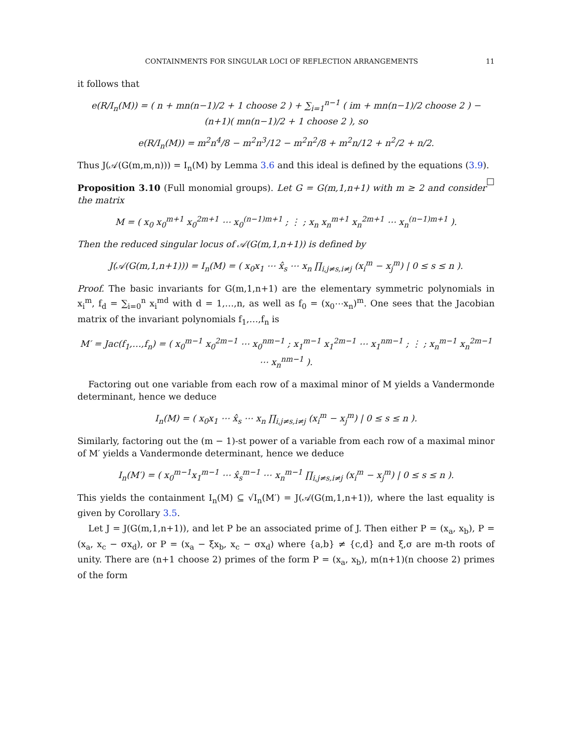CONTAINMENTS FOR SINGULAR LOCI OF REFLECTION ARRANGEMENTS 11
it follows that
e(R/I<sub>n</sub>(M)) = ( n + mn(n−1)/2 + 1 choose 2 ) + ∑<sub>i=1</sub><sup>n−1</sup> ( im + mn(n−1)/2 choose 2 ) − (n+1)( mn(n−1)/2 + 1 choose 2 ), so
e(R/I<sub>n</sub>(M)) = m<sup>2</sup>n<sup>4</sup>/8 − m<sup>2</sup>n<sup>3</sup>/12 − m<sup>2</sup>n<sup>2</sup>/8 + m<sup>2</sup>n/12 + n<sup>2</sup>/2 + n/2.
Thus J(𝒜(G(m,m,n))) = I<sub>n</sub>(M) by Lemma 3.6 and this ideal is defined by the equations (3.9). □
Proposition 3.10 (Full monomial groups). Let G = G(m,1,n+1) with m ≥ 2 and consider the matrix
M = ( x<sub>0</sub> x<sub>0</sub><sup>m+1</sup> x<sub>0</sub><sup>2m+1</sup> ⋯ x<sub>0</sub><sup>(n−1)m+1</sup> ; ⋮ ; x<sub>n</sub> x<sub>n</sub><sup>m+1</sup> x<sub>n</sub><sup>2m+1</sup> ⋯ x<sub>n</sub><sup>(n−1)m+1</sup> ).
Then the reduced singular locus of 𝒜(G(m,1,n+1)) is defined by
J(𝒜(G(m,1,n+1))) = I<sub>n</sub>(M) = ( x<sub>0</sub>x<sub>1</sub> ⋯ x̂<sub>s</sub> ⋯ x<sub>n</sub> ∏<sub>i,j≠s,i≠j</sub> (x<sub>i</sub><sup>m</sup> − x<sub>j</sub><sup>m</sup>) | 0 ≤ s ≤ n ).
Proof. The basic invariants for G(m,1,n+1) are the elementary symmetric polynomials in x<sub>i</sub><sup>m</sup>, f<sub>d</sub> = ∑<sub>i=0</sub><sup>n</sup> x<sub>i</sub><sup>md</sup> with d = 1,…,n, as well as f<sub>0</sub> = (x<sub>0</sub>⋯x<sub>n</sub>)<sup>m</sup>. One sees that the Jacobian matrix of the invariant polynomials f<sub>1</sub>,…,f<sub>n</sub> is
M′ = Jac(f<sub>1</sub>,…,f<sub>n</sub>) = ( x<sub>0</sub><sup>m−1</sup> x<sub>0</sub><sup>2m−1</sup> ⋯ x<sub>0</sub><sup>nm−1</sup> ; x<sub>1</sub><sup>m−1</sup> x<sub>1</sub><sup>2m−1</sup> ⋯ x<sub>1</sub><sup>nm−1</sup> ; ⋮ ; x<sub>n</sub><sup>m−1</sup> x<sub>n</sub><sup>2m−1</sup> ⋯ x<sub>n</sub><sup>nm−1</sup> ).
Factoring out one variable from each row of a maximal minor of M yields a Vandermonde determinant, hence we deduce
I<sub>n</sub>(M) = ( x<sub>0</sub>x<sub>1</sub> ⋯ x̂<sub>s</sub> ⋯ x<sub>n</sub> ∏<sub>i,j≠s,i≠j</sub> (x<sub>i</sub><sup>m</sup> − x<sub>j</sub><sup>m</sup>) | 0 ≤ s ≤ n ).
Similarly, factoring out the (m − 1)-st power of a variable from each row of a maximal minor of M′ yields a Vandermonde determinant, hence we deduce
I<sub>n</sub>(M′) = ( x<sub>0</sub><sup>m−1</sup>x<sub>1</sub><sup>m−1</sup> ⋯ x̂<sub>s</sub><sup>m−1</sup> ⋯ x<sub>n</sub><sup>m−1</sup> ∏<sub>i,j≠s,i≠j</sub> (x<sub>i</sub><sup>m</sup> − x<sub>j</sub><sup>m</sup>) | 0 ≤ s ≤ n ).
This yields the containment I<sub>n</sub>(M) ⊆ √I<sub>n</sub>(M′) = J(𝒜(G(m,1,n+1)), where the last equality is given by Corollary 3.5.
Let J = J(G(m,1,n+1)), and let P be an associated prime of J. Then either P = (x<sub>a</sub>, x<sub>b</sub>), P = (x<sub>a</sub>, x<sub>c</sub> − σx<sub>d</sub>), or P = (x<sub>a</sub> − ξx<sub>b</sub>, x<sub>c</sub> − σx<sub>d</sub>) where {a,b} ≠ {c,d} and ξ,σ are m-th roots of unity. There are (n+1 choose 2) primes of the form P = (x<sub>a</sub>, x<sub>b</sub>), m(n+1)(n choose 2) primes of the form